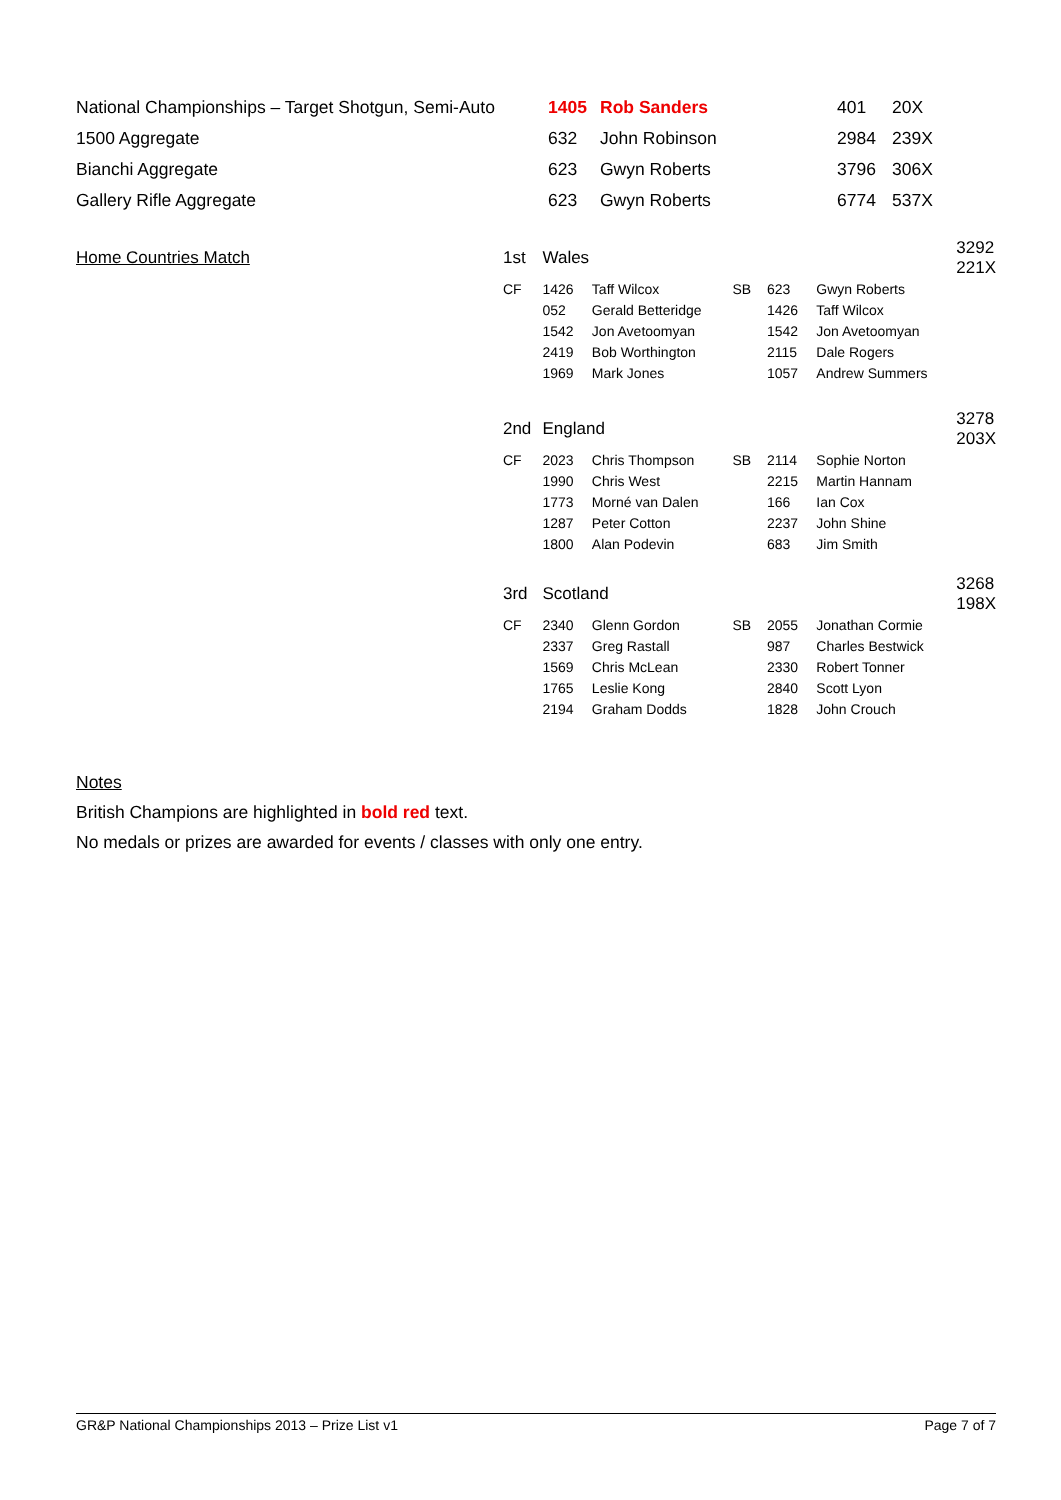| National Championships – Target Shotgun, Semi-Auto | 1405 | Rob Sanders | 401 | 20X |
| 1500 Aggregate | 632 | John Robinson | 2984 | 239X |
| Bianchi Aggregate | 623 | Gwyn Roberts | 3796 | 306X |
| Gallery Rifle Aggregate | 623 | Gwyn Roberts | 6774 | 537X |
| Home Countries Match | 1st | Wales | | | | 3292 221X |
| | CF | 1426 | Taff Wilcox | SB | 623 | Gwyn Roberts |
| | | 052 | Gerald Betteridge | | 1426 | Taff Wilcox |
| | | 1542 | Jon Avetoomyan | | 1542 | Jon Avetoomyan |
| | | 2419 | Bob Worthington | | 2115 | Dale Rogers |
| | | 1969 | Mark Jones | | 1057 | Andrew Summers |
| | 2nd | England | | | | 3278 203X |
| | CF | 2023 | Chris Thompson | SB | 2114 | Sophie Norton |
| | | 1990 | Chris West | | 2215 | Martin Hannam |
| | | 1773 | Morné van Dalen | | 166 | Ian Cox |
| | | 1287 | Peter Cotton | | 2237 | John Shine |
| | | 1800 | Alan Podevin | | 683 | Jim Smith |
| | 3rd | Scotland | | | | 3268 198X |
| | CF | 2340 | Glenn Gordon | SB | 2055 | Jonathan Cormie |
| | | 2337 | Greg Rastall | | 987 | Charles Bestwick |
| | | 1569 | Chris McLean | | 2330 | Robert Tonner |
| | | 1765 | Leslie Kong | | 2840 | Scott Lyon |
| | | 2194 | Graham Dodds | | 1828 | John Crouch |
Notes
British Champions are highlighted in bold red text.
No medals or prizes are awarded for events / classes with only one entry.
GR&P National Championships 2013 – Prize List v1 Page 7 of 7